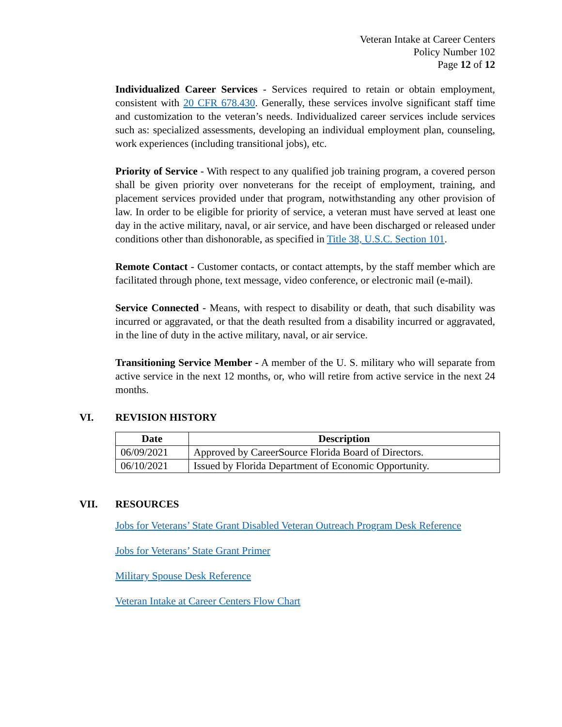Veteran Intake at Career Centers
Policy Number 102
Page 12 of 12
Individualized Career Services - Services required to retain or obtain employment, consistent with 20 CFR 678.430. Generally, these services involve significant staff time and customization to the veteran’s needs. Individualized career services include services such as: specialized assessments, developing an individual employment plan, counseling, work experiences (including transitional jobs), etc.
Priority of Service - With respect to any qualified job training program, a covered person shall be given priority over nonveterans for the receipt of employment, training, and placement services provided under that program, notwithstanding any other provision of law. In order to be eligible for priority of service, a veteran must have served at least one day in the active military, naval, or air service, and have been discharged or released under conditions other than dishonorable, as specified in Title 38, U.S.C. Section 101.
Remote Contact - Customer contacts, or contact attempts, by the staff member which are facilitated through phone, text message, video conference, or electronic mail (e-mail).
Service Connected - Means, with respect to disability or death, that such disability was incurred or aggravated, or that the death resulted from a disability incurred or aggravated, in the line of duty in the active military, naval, or air service.
Transitioning Service Member - A member of the U. S. military who will separate from active service in the next 12 months, or, who will retire from active service in the next 24 months.
VI. REVISION HISTORY
| Date | Description |
| --- | --- |
| 06/09/2021 | Approved by CareerSource Florida Board of Directors. |
| 06/10/2021 | Issued by Florida Department of Economic Opportunity. |
VII. RESOURCES
Jobs for Veterans’ State Grant Disabled Veteran Outreach Program Desk Reference
Jobs for Veterans’ State Grant Primer
Military Spouse Desk Reference
Veteran Intake at Career Centers Flow Chart